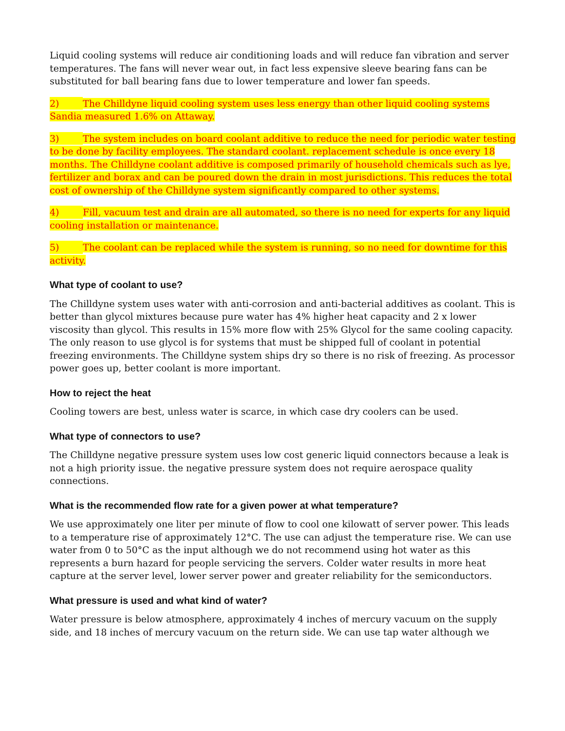Liquid cooling systems will reduce air conditioning loads and will reduce fan vibration and server temperatures. The fans will never wear out, in fact less expensive sleeve bearing fans can be substituted for ball bearing fans due to lower temperature and lower fan speeds.
2) The Chilldyne liquid cooling system uses less energy than other liquid cooling systems Sandia measured 1.6% on Attaway.
3) The system includes on board coolant additive to reduce the need for periodic water testing to be done by facility employees. The standard coolant. replacement schedule is once every 18 months. The Chilldyne coolant additive is composed primarily of household chemicals such as lye, fertilizer and borax and can be poured down the drain in most jurisdictions. This reduces the total cost of ownership of the Chilldyne system significantly compared to other systems.
4) Fill, vacuum test and drain are all automated, so there is no need for experts for any liquid cooling installation or maintenance.
5) The coolant can be replaced while the system is running, so no need for downtime for this activity.
What type of coolant to use?
The Chilldyne system uses water with anti-corrosion and anti-bacterial additives as coolant. This is better than glycol mixtures because pure water has 4% higher heat capacity and 2 x lower viscosity than glycol. This results in 15% more flow with 25% Glycol for the same cooling capacity. The only reason to use glycol is for systems that must be shipped full of coolant in potential freezing environments. The Chilldyne system ships dry so there is no risk of freezing. As processor power goes up, better coolant is more important.
How to reject the heat
Cooling towers are best, unless water is scarce, in which case dry coolers can be used.
What type of connectors to use?
The Chilldyne negative pressure system uses low cost generic liquid connectors because a leak is not a high priority issue. the negative pressure system does not require aerospace quality connections.
What is the recommended flow rate for a given power at what temperature?
We use approximately one liter per minute of flow to cool one kilowatt of server power. This leads to a temperature rise of approximately 12°C. The use can adjust the temperature rise. We can use water from 0 to 50°C as the input although we do not recommend using hot water as this represents a burn hazard for people servicing the servers. Colder water results in more heat capture at the server level, lower server power and greater reliability for the semiconductors.
What pressure is used and what kind of water?
Water pressure is below atmosphere, approximately 4 inches of mercury vacuum on the supply side, and 18 inches of mercury vacuum on the return side. We can use tap water although we